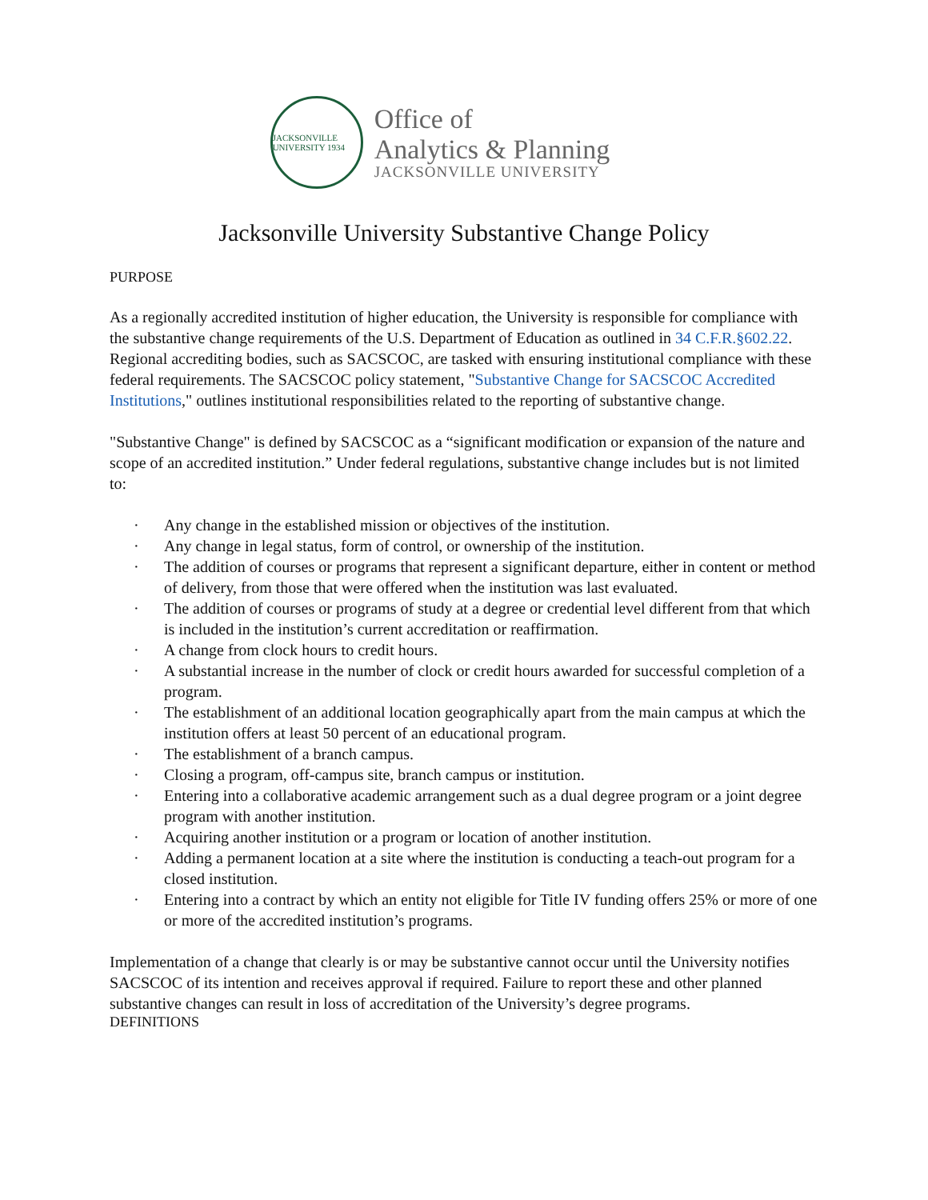JACKSONVILLE UNIVERSITY 1934
Office of
Analytics & Planning
JACKSONVILLE UNIVERSITY
Jacksonville University Substantive Change Policy
PURPOSE
As a regionally accredited institution of higher education, the University is responsible for compliance with the substantive change requirements of the U.S. Department of Education as outlined in 34 C.F.R.§602.22. Regional accrediting bodies, such as SACSCOC, are tasked with ensuring institutional compliance with these federal requirements. The SACSCOC policy statement, "Substantive Change for SACSCOC Accredited Institutions," outlines institutional responsibilities related to the reporting of substantive change.
"Substantive Change" is defined by SACSCOC as a “significant modification or expansion of the nature and scope of an accredited institution.” Under federal regulations, substantive change includes but is not limited to:
· Any change in the established mission or objectives of the institution.
· Any change in legal status, form of control, or ownership of the institution.
· The addition of courses or programs that represent a significant departure, either in content or method of delivery, from those that were offered when the institution was last evaluated.
· The addition of courses or programs of study at a degree or credential level different from that which is included in the institution’s current accreditation or reaffirmation.
· A change from clock hours to credit hours.
· A substantial increase in the number of clock or credit hours awarded for successful completion of a program.
· The establishment of an additional location geographically apart from the main campus at which the institution offers at least 50 percent of an educational program.
· The establishment of a branch campus.
· Closing a program, off-campus site, branch campus or institution.
· Entering into a collaborative academic arrangement such as a dual degree program or a joint degree program with another institution.
· Acquiring another institution or a program or location of another institution.
· Adding a permanent location at a site where the institution is conducting a teach-out program for a closed institution.
· Entering into a contract by which an entity not eligible for Title IV funding offers 25% or more of one or more of the accredited institution’s programs.
Implementation of a change that clearly is or may be substantive cannot occur until the University notifies SACSCOC of its intention and receives approval if required. Failure to report these and other planned substantive changes can result in loss of accreditation of the University’s degree programs.
DEFINITIONS